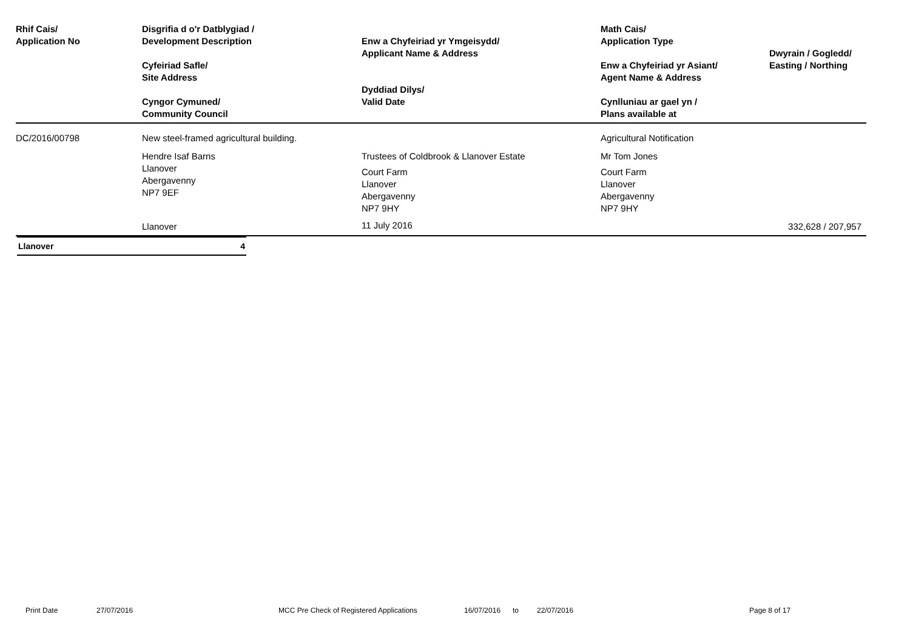| Rhif Cais/ Application No | Disgrifia d o'r Datblygiad / Development Description Cyfeiriad Safle/ Site Address Cyngor Cymuned/ Community Council | Enw a Chyfeiriad yr Ymgeisydd/ Applicant Name & Address Dyddiad Dilys/ Valid Date | Math Cais/ Application Type Enw a Chyfeiriad yr Asiant/ Agent Name & Address Cynlluniau ar gael yn / Plans available at | Dwyrain / Gogledd/ Easting / Northing |
| --- | --- | --- | --- | --- |
| DC/2016/00798 | New steel-framed agricultural building. | | Agricultural Notification | |
| | Hendre Isaf Barns Llanover Abergavenny NP7 9EF | Trustees of Coldbrook & Llanover Estate Court Farm Llanover Abergavenny NP7 9HY | Mr Tom Jones Court Farm Llanover Abergavenny NP7 9HY | |
| | Llanover | 11 July 2016 | | 332,628 / 207,957 |
| Llanover | 4 |
Print Date 27/07/2016 MCC Pre Check of Registered Applications 16/07/2016 to 22/07/2016 Page 8 of 17